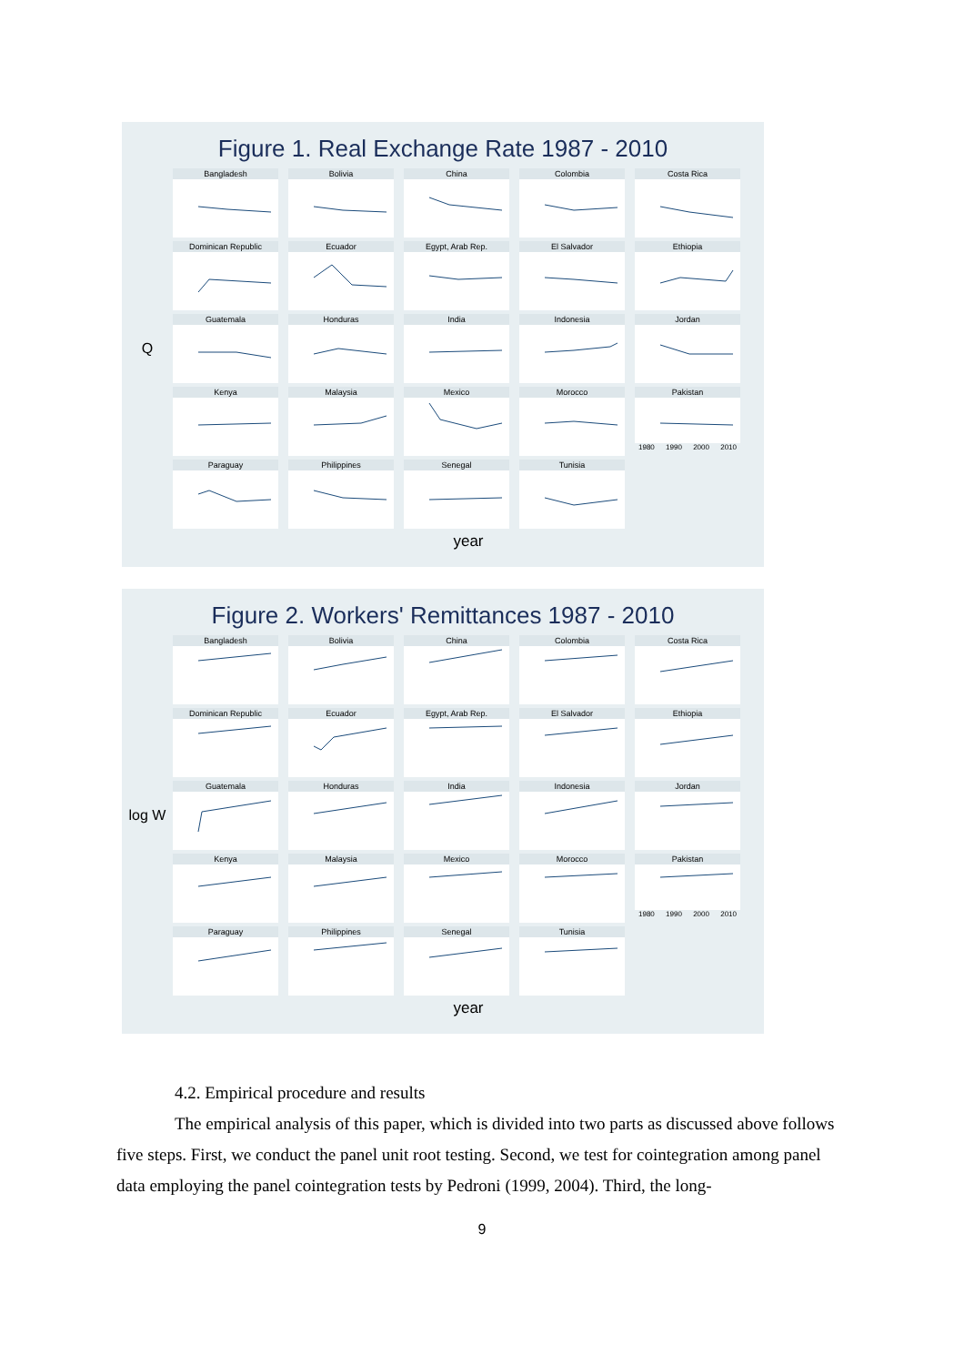Figure 1. Real Exchange Rate 1987 - 2010
Q
Bangladesh
Bolivia
China
Colombia
Costa Rica
Dominican Republic
Ecuador
Egypt, Arab Rep.
El Salvador
Ethiopia
Guatemala
Honduras
India
Indonesia
Jordan
Kenya
Malaysia
Mexico
Morocco
Pakistan
1980 1990 2000 2010
Paraguay
Philippines
Senegal
Tunisia
year
Figure 2. Workers' Remittances 1987 - 2010
log W
Bangladesh
Bolivia
China
Colombia
Costa Rica
Dominican Republic
Ecuador
Egypt, Arab Rep.
El Salvador
Ethiopia
Guatemala
Honduras
India
Indonesia
Jordan
Kenya
Malaysia
Mexico
Morocco
Pakistan
1980 1990 2000 2010
Paraguay
Philippines
Senegal
Tunisia
year
4.2. Empirical procedure and results
The empirical analysis of this paper, which is divided into two parts as discussed above follows five steps. First, we conduct the panel unit root testing. Second, we test for cointegration among panel data employing the panel cointegration tests by Pedroni (1999, 2004). Third, the long-
9